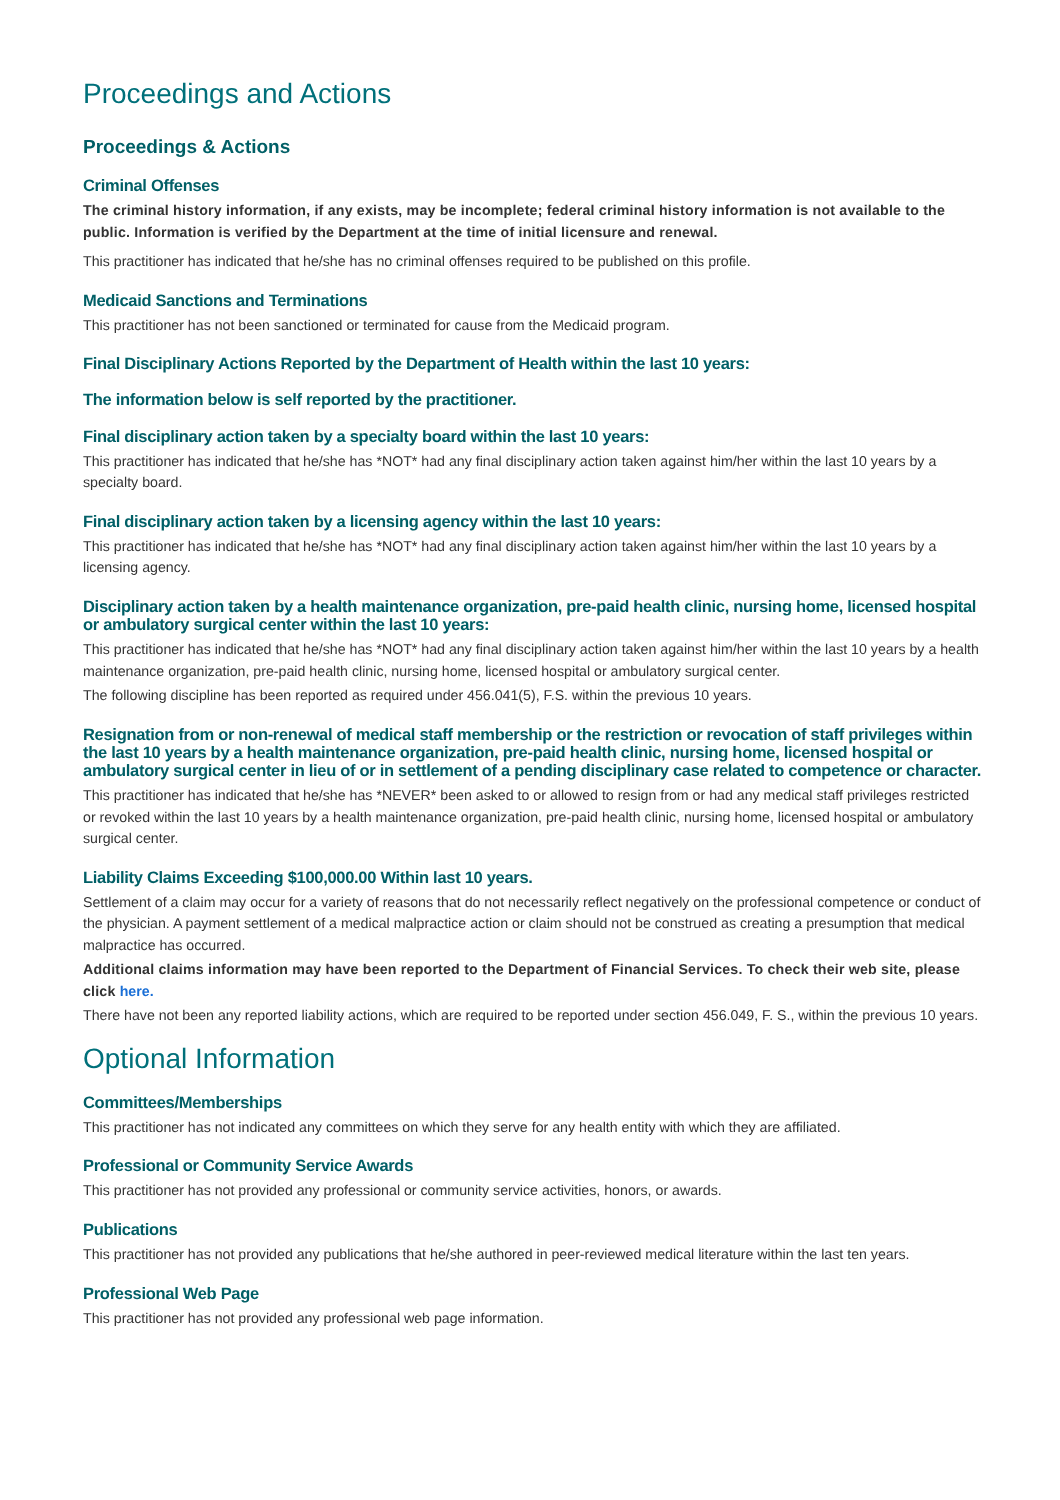Proceedings and Actions
Proceedings & Actions
Criminal Offenses
The criminal history information, if any exists, may be incomplete; federal criminal history information is not available to the public. Information is verified by the Department at the time of initial licensure and renewal.
This practitioner has indicated that he/she has no criminal offenses required to be published on this profile.
Medicaid Sanctions and Terminations
This practitioner has not been sanctioned or terminated for cause from the Medicaid program.
Final Disciplinary Actions Reported by the Department of Health within the last 10 years:
The information below is self reported by the practitioner.
Final disciplinary action taken by a specialty board within the last 10 years:
This practitioner has indicated that he/she has *NOT* had any final disciplinary action taken against him/her within the last 10 years by a specialty board.
Final disciplinary action taken by a licensing agency within the last 10 years:
This practitioner has indicated that he/she has *NOT* had any final disciplinary action taken against him/her within the last 10 years by a licensing agency.
Disciplinary action taken by a health maintenance organization, pre-paid health clinic, nursing home, licensed hospital or ambulatory surgical center within the last 10 years:
This practitioner has indicated that he/she has *NOT* had any final disciplinary action taken against him/her within the last 10 years by a health maintenance organization, pre-paid health clinic, nursing home, licensed hospital or ambulatory surgical center.
The following discipline has been reported as required under 456.041(5), F.S. within the previous 10 years.
Resignation from or non-renewal of medical staff membership or the restriction or revocation of staff privileges within the last 10 years by a health maintenance organization, pre-paid health clinic, nursing home, licensed hospital or ambulatory surgical center in lieu of or in settlement of a pending disciplinary case related to competence or character.
This practitioner has indicated that he/she has *NEVER* been asked to or allowed to resign from or had any medical staff privileges restricted or revoked within the last 10 years by a health maintenance organization, pre-paid health clinic, nursing home, licensed hospital or ambulatory surgical center.
Liability Claims Exceeding $100,000.00 Within last 10 years.
Settlement of a claim may occur for a variety of reasons that do not necessarily reflect negatively on the professional competence or conduct of the physician. A payment settlement of a medical malpractice action or claim should not be construed as creating a presumption that medical malpractice has occurred.
Additional claims information may have been reported to the Department of Financial Services. To check their web site, please click here.
There have not been any reported liability actions, which are required to be reported under section 456.049, F. S., within the previous 10 years.
Optional Information
Committees/Memberships
This practitioner has not indicated any committees on which they serve for any health entity with which they are affiliated.
Professional or Community Service Awards
This practitioner has not provided any professional or community service activities, honors, or awards.
Publications
This practitioner has not provided any publications that he/she authored in peer-reviewed medical literature within the last ten years.
Professional Web Page
This practitioner has not provided any professional web page information.